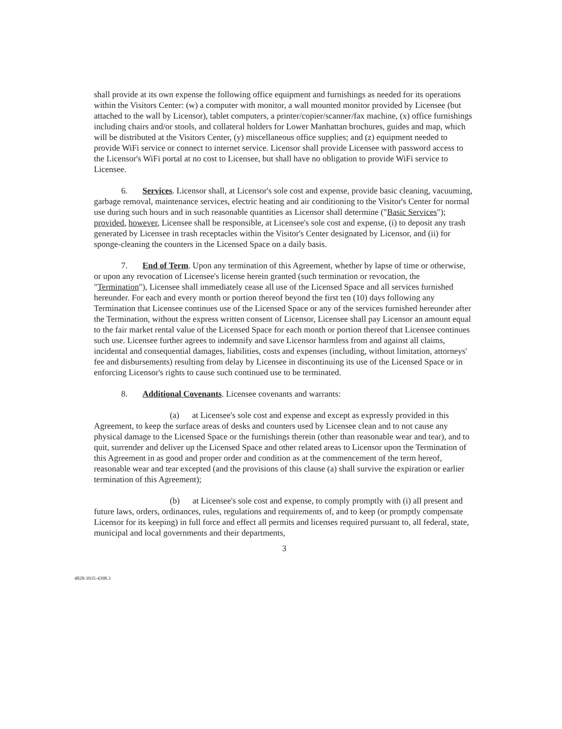shall provide at its own expense the following office equipment and furnishings as needed for its operations within the Visitors Center: (w) a computer with monitor, a wall mounted monitor provided by Licensee (but attached to the wall by Licensor), tablet computers, a printer/copier/scanner/fax machine, (x) office furnishings including chairs and/or stools, and collateral holders for Lower Manhattan brochures, guides and map, which will be distributed at the Visitors Center, (y) miscellaneous office supplies; and (z) equipment needed to provide WiFi service or connect to internet service. Licensor shall provide Licensee with password access to the Licensor's WiFi portal at no cost to Licensee, but shall have no obligation to provide WiFi service to Licensee.
6. Services. Licensor shall, at Licensor's sole cost and expense, provide basic cleaning, vacuuming, garbage removal, maintenance services, electric heating and air conditioning to the Visitor's Center for normal use during such hours and in such reasonable quantities as Licensor shall determine ("Basic Services"); provided, however, Licensee shall be responsible, at Licensee's sole cost and expense, (i) to deposit any trash generated by Licensee in trash receptacles within the Visitor's Center designated by Licensor, and (ii) for sponge-cleaning the counters in the Licensed Space on a daily basis.
7. End of Term. Upon any termination of this Agreement, whether by lapse of time or otherwise, or upon any revocation of Licensee's license herein granted (such termination or revocation, the "Termination"), Licensee shall immediately cease all use of the Licensed Space and all services furnished hereunder. For each and every month or portion thereof beyond the first ten (10) days following any Termination that Licensee continues use of the Licensed Space or any of the services furnished hereunder after the Termination, without the express written consent of Licensor, Licensee shall pay Licensor an amount equal to the fair market rental value of the Licensed Space for each month or portion thereof that Licensee continues such use. Licensee further agrees to indemnify and save Licensor harmless from and against all claims, incidental and consequential damages, liabilities, costs and expenses (including, without limitation, attorneys' fee and disbursements) resulting from delay by Licensee in discontinuing its use of the Licensed Space or in enforcing Licensor's rights to cause such continued use to be terminated.
8. Additional Covenants. Licensee covenants and warrants:
(a) at Licensee's sole cost and expense and except as expressly provided in this Agreement, to keep the surface areas of desks and counters used by Licensee clean and to not cause any physical damage to the Licensed Space or the furnishings therein (other than reasonable wear and tear), and to quit, surrender and deliver up the Licensed Space and other related areas to Licensor upon the Termination of this Agreement in as good and proper order and condition as at the commencement of the term hereof, reasonable wear and tear excepted (and the provisions of this clause (a) shall survive the expiration or earlier termination of this Agreement);
(b) at Licensee's sole cost and expense, to comply promptly with (i) all present and future laws, orders, ordinances, rules, regulations and requirements of, and to keep (or promptly compensate Licensor for its keeping) in full force and effect all permits and licenses required pursuant to, all federal, state, municipal and local governments and their departments,
3
4828-3935-4398.3